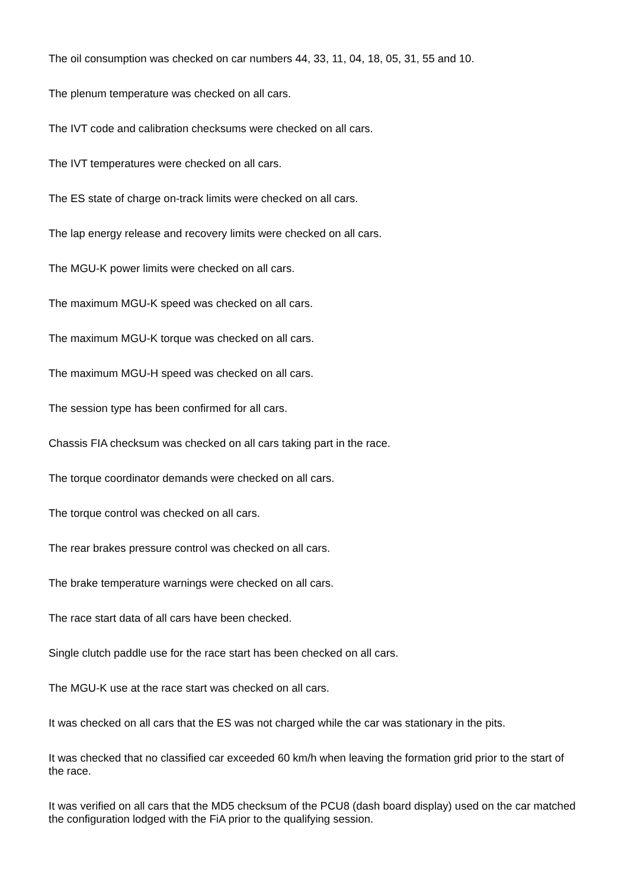The oil consumption was checked on car numbers 44, 33, 11, 04, 18, 05, 31, 55 and 10.
The plenum temperature was checked on all cars.
The IVT code and calibration checksums were checked on all cars.
The IVT temperatures were checked on all cars.
The ES state of charge on-track limits were checked on all cars.
The lap energy release and recovery limits were checked on all cars.
The MGU-K power limits were checked on all cars.
The maximum MGU-K speed was checked on all cars.
The maximum MGU-K torque was checked on all cars.
The maximum MGU-H speed was checked on all cars.
The session type has been confirmed for all cars.
Chassis FIA checksum was checked on all cars taking part in the race.
The torque coordinator demands were checked on all cars.
The torque control was checked on all cars.
The rear brakes pressure control was checked on all cars.
The brake temperature warnings were checked on all cars.
The race start data of all cars have been checked.
Single clutch paddle use for the race start has been checked on all cars.
The MGU-K use at the race start was checked on all cars.
It was checked on all cars that the ES was not charged while the car was stationary in the pits.
It was checked that no classified car exceeded 60 km/h when leaving the formation grid prior to the start of the race.
It was verified on all cars that the MD5 checksum of the PCU8 (dash board display) used on the car matched the configuration lodged with the FiA prior to the qualifying session.